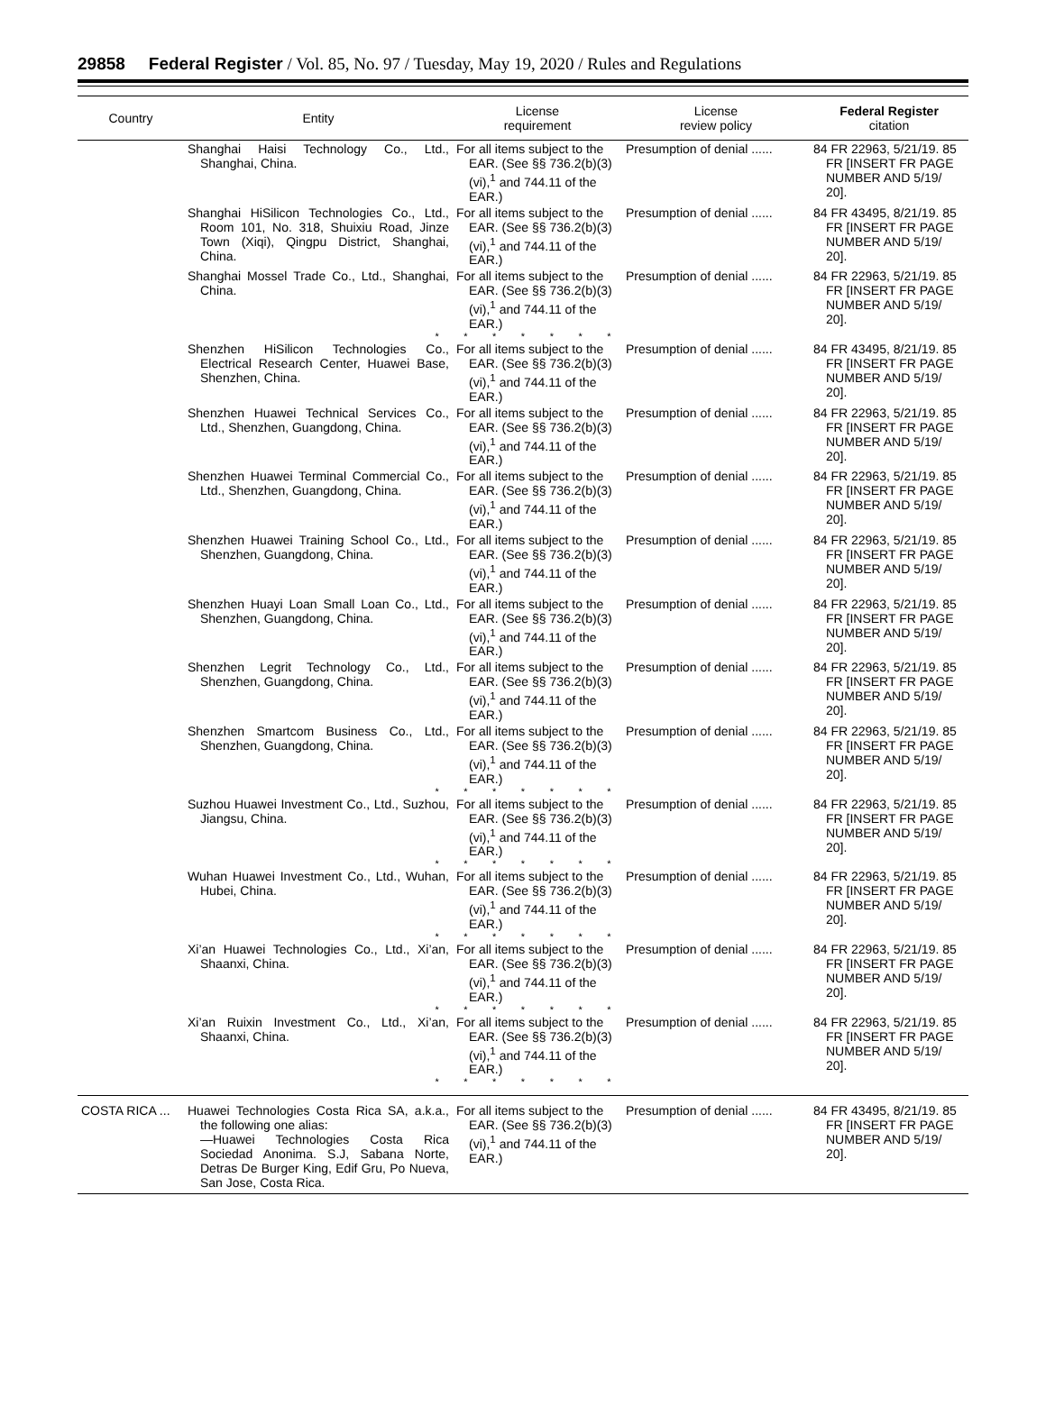29858 Federal Register / Vol. 85, No. 97 / Tuesday, May 19, 2020 / Rules and Regulations
| Country | Entity | License requirement | License review policy | Federal Register citation |
| --- | --- | --- | --- | --- |
| | Shanghai Haisi Technology Co., Ltd., Shanghai, China. | For all items subject to the EAR. (See §§ 736.2(b)(3)(vi),<sup>1</sup> and 744.11 of the EAR.) | Presumption of denial ...... | 84 FR 22963, 5/21/19. 85 FR [INSERT FR PAGE NUMBER AND 5/19/ 20]. |
| | Shanghai HiSilicon Technologies Co., Ltd., Room 101, No. 318, Shuixiu Road, Jinze Town (Xiqi), Qingpu District, Shanghai, China. | For all items subject to the EAR. (See §§ 736.2(b)(3)(vi),<sup>1</sup> and 744.11 of the EAR.) | Presumption of denial ...... | 84 FR 43495, 8/21/19. 85 FR [INSERT FR PAGE NUMBER AND 5/19/ 20]. |
| | Shanghai Mossel Trade Co., Ltd., Shanghai, China. | For all items subject to the EAR. (See §§ 736.2(b)(3)(vi),<sup>1</sup> and 744.11 of the EAR.) | Presumption of denial ...... | 84 FR 22963, 5/21/19. 85 FR [INSERT FR PAGE NUMBER AND 5/19/ 20]. |
| * * * * * * * | | | | |
| | Shenzhen HiSilicon Technologies Co., Electrical Research Center, Huawei Base, Shenzhen, China. | For all items subject to the EAR. (See §§ 736.2(b)(3)(vi),<sup>1</sup> and 744.11 of the EAR.) | Presumption of denial ...... | 84 FR 43495, 8/21/19. 85 FR [INSERT FR PAGE NUMBER AND 5/19/ 20]. |
| | Shenzhen Huawei Technical Services Co., Ltd., Shenzhen, Guangdong, China. | For all items subject to the EAR. (See §§ 736.2(b)(3)(vi),<sup>1</sup> and 744.11 of the EAR.) | Presumption of denial ...... | 84 FR 22963, 5/21/19. 85 FR [INSERT FR PAGE NUMBER AND 5/19/ 20]. |
| | Shenzhen Huawei Terminal Commercial Co., Ltd., Shenzhen, Guangdong, China. | For all items subject to the EAR. (See §§ 736.2(b)(3)(vi),<sup>1</sup> and 744.11 of the EAR.) | Presumption of denial ...... | 84 FR 22963, 5/21/19. 85 FR [INSERT FR PAGE NUMBER AND 5/19/ 20]. |
| | Shenzhen Huawei Training School Co., Ltd., Shenzhen, Guangdong, China. | For all items subject to the EAR. (See §§ 736.2(b)(3)(vi),<sup>1</sup> and 744.11 of the EAR.) | Presumption of denial ...... | 84 FR 22963, 5/21/19. 85 FR [INSERT FR PAGE NUMBER AND 5/19/ 20]. |
| | Shenzhen Huayi Loan Small Loan Co., Ltd., Shenzhen, Guangdong, China. | For all items subject to the EAR. (See §§ 736.2(b)(3)(vi),<sup>1</sup> and 744.11 of the EAR.) | Presumption of denial ...... | 84 FR 22963, 5/21/19. 85 FR [INSERT FR PAGE NUMBER AND 5/19/ 20]. |
| | Shenzhen Legrit Technology Co., Ltd., Shenzhen, Guangdong, China. | For all items subject to the EAR. (See §§ 736.2(b)(3)(vi),<sup>1</sup> and 744.11 of the EAR.) | Presumption of denial ...... | 84 FR 22963, 5/21/19. 85 FR [INSERT FR PAGE NUMBER AND 5/19/ 20]. |
| | Shenzhen Smartcom Business Co., Ltd., Shenzhen, Guangdong, China. | For all items subject to the EAR. (See §§ 736.2(b)(3)(vi),<sup>1</sup> and 744.11 of the EAR.) | Presumption of denial ...... | 84 FR 22963, 5/21/19. 85 FR [INSERT FR PAGE NUMBER AND 5/19/ 20]. |
| * * * * * * * | | | | |
| | Suzhou Huawei Investment Co., Ltd., Suzhou, Jiangsu, China. | For all items subject to the EAR. (See §§ 736.2(b)(3)(vi),<sup>1</sup> and 744.11 of the EAR.) | Presumption of denial ...... | 84 FR 22963, 5/21/19. 85 FR [INSERT FR PAGE NUMBER AND 5/19/ 20]. |
| * * * * * * * | | | | |
| | Wuhan Huawei Investment Co., Ltd., Wuhan, Hubei, China. | For all items subject to the EAR. (See §§ 736.2(b)(3)(vi),<sup>1</sup> and 744.11 of the EAR.) | Presumption of denial ...... | 84 FR 22963, 5/21/19. 85 FR [INSERT FR PAGE NUMBER AND 5/19/ 20]. |
| * * * * * * * | | | | |
| | Xi’an Huawei Technologies Co., Ltd., Xi’an, Shaanxi, China. | For all items subject to the EAR. (See §§ 736.2(b)(3)(vi),<sup>1</sup> and 744.11 of the EAR.) | Presumption of denial ...... | 84 FR 22963, 5/21/19. 85 FR [INSERT FR PAGE NUMBER AND 5/19/ 20]. |
| * * * * * * * | | | | |
| | Xi’an Ruixin Investment Co., Ltd., Xi’an, Shaanxi, China. | For all items subject to the EAR. (See §§ 736.2(b)(3)(vi),<sup>1</sup> and 744.11 of the EAR.) | Presumption of denial ...... | 84 FR 22963, 5/21/19. 85 FR [INSERT FR PAGE NUMBER AND 5/19/ 20]. |
| * * * * * * * | | | | |
| COSTA RICA ... | Huawei Technologies Costa Rica SA, a.k.a., the following one alias: —Huawei Technologies Costa Rica Sociedad Anonima. S.J, Sabana Norte, Detras De Burger King, Edif Gru, Po Nueva, San Jose, Costa Rica. | For all items subject to the EAR. (See §§ 736.2(b)(3)(vi),<sup>1</sup> and 744.11 of the EAR.) | Presumption of denial ...... | 84 FR 43495, 8/21/19. 85 FR [INSERT FR PAGE NUMBER AND 5/19/ 20]. |